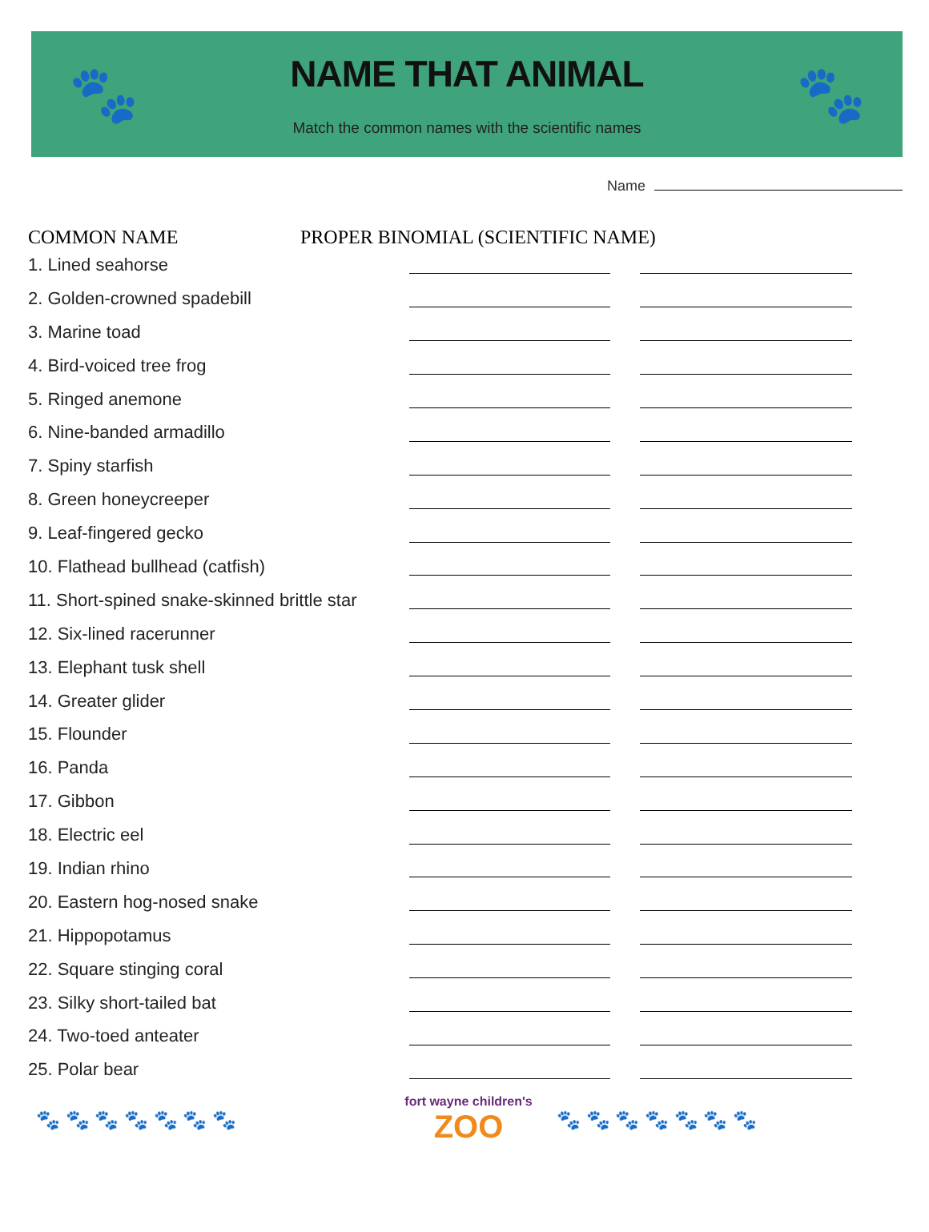🐾
NAME THAT ANIMAL
Match the common names with the scientific names
🐾
Name
COMMON NAME PROPER BINOMIAL (SCIENTIFIC NAME)
1. Lined seahorse
2. Golden-crowned spadebill
3. Marine toad
4. Bird-voiced tree frog
5. Ringed anemone
6. Nine-banded armadillo
7. Spiny starfish
8. Green honeycreeper
9. Leaf-fingered gecko
10. Flathead bullhead (catfish)
11. Short-spined snake-skinned brittle star
12. Six-lined racerunner
13. Elephant tusk shell
14. Greater glider
15. Flounder
16. Panda
17. Gibbon
18. Electric eel
19. Indian rhino
20. Eastern hog-nosed snake
21. Hippopotamus
22. Square stinging coral
23. Silky short-tailed bat
24. Two-toed anteater
25. Polar bear
🐾 🐾 🐾 🐾 🐾 🐾 🐾
fort wayne children's
ZOO
🐾 🐾 🐾 🐾 🐾 🐾 🐾